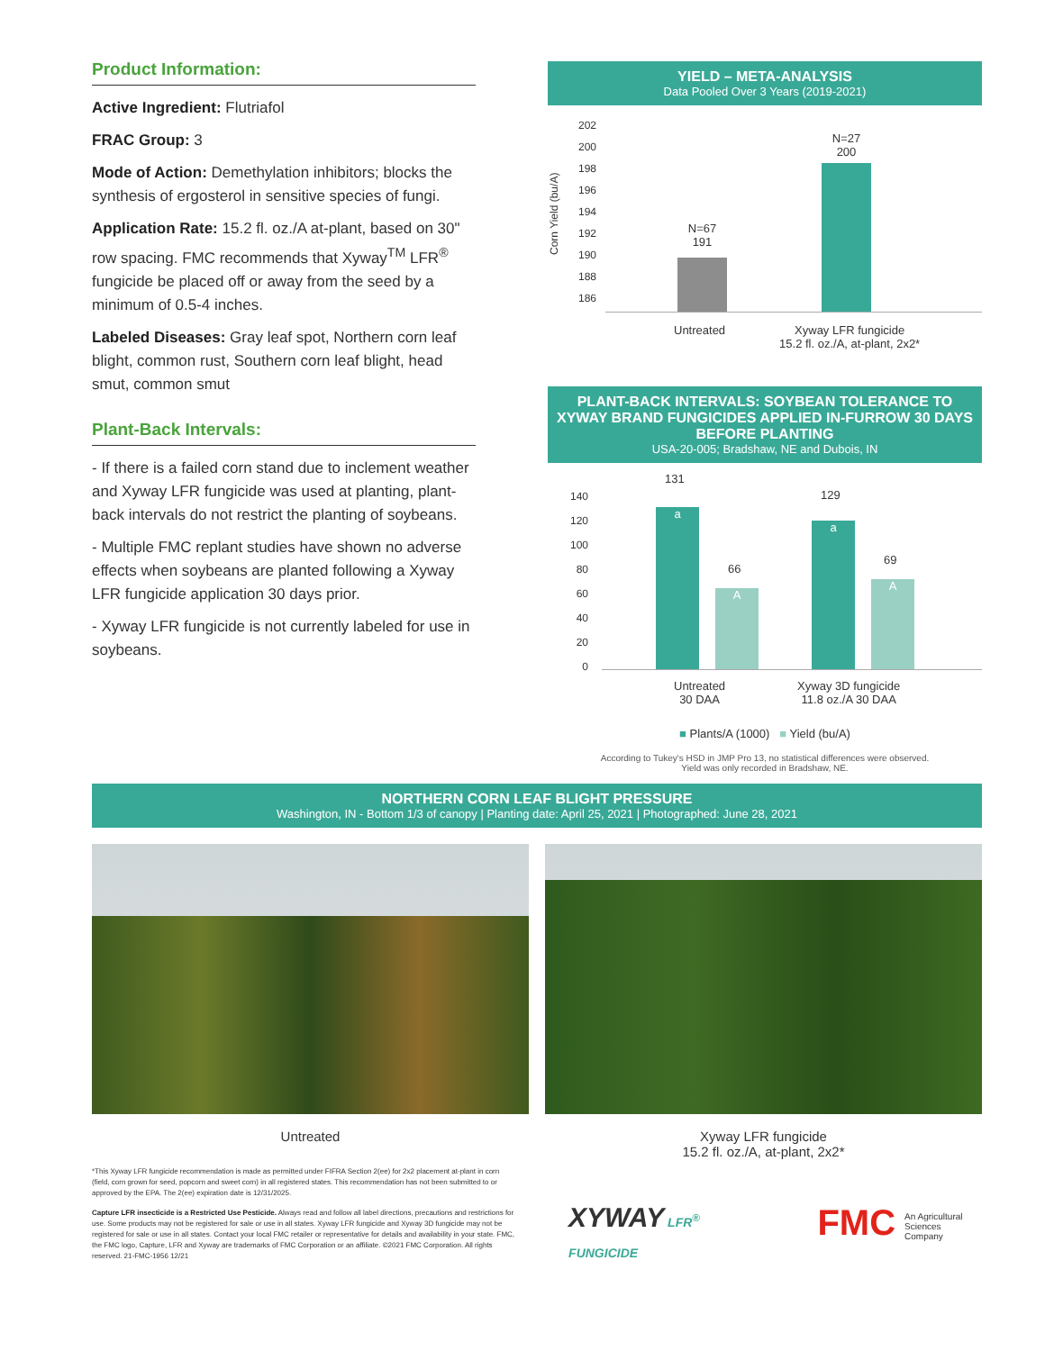Product Information:
Active Ingredient: Flutriafol
FRAC Group: 3
Mode of Action: Demethylation inhibitors; blocks the synthesis of ergosterol in sensitive species of fungi.
Application Rate: 15.2 fl. oz./A at-plant, based on 30" row spacing. FMC recommends that Xyway<sup>TM</sup> LFR<sup>®</sup> fungicide be placed off or away from the seed by a minimum of 0.5-4 inches.
Labeled Diseases: Gray leaf spot, Northern corn leaf blight, common rust, Southern corn leaf blight, head smut, common smut
Plant-Back Intervals:
- If there is a failed corn stand due to inclement weather and Xyway LFR fungicide was used at planting, plant-back intervals do not restrict the planting of soybeans.
- Multiple FMC replant studies have shown no adverse effects when soybeans are planted following a Xyway LFR fungicide application 30 days prior.
- Xyway LFR fungicide is not currently labeled for use in soybeans.
YIELD – META-ANALYSIS
Data Pooled Over 3 Years (2019-2021)
Corn Yield (bu/A)
202
200
198
196
194
192
190
188
186
N=67
191
N=27
200
Untreated Xyway LFR fungicide
15.2 fl. oz./A, at-plant, 2x2*
PLANT-BACK INTERVALS: SOYBEAN TOLERANCE TO XYWAY BRAND FUNGICIDES APPLIED IN-FURROW 30 DAYS BEFORE PLANTING
USA-20-005; Bradshaw, NE and Dubois, IN
140
120
100
80
60
40
20
0
a A a A
131
66
129
69
Untreated
30 DAA Xyway 3D fungicide
11.8 oz./A 30 DAA
■ Plants/A (1000) ■ Yield (bu/A)
According to Tukey's HSD in JMP Pro 13, no statistical differences were observed.
Yield was only recorded in Bradshaw, NE.
NORTHERN CORN LEAF BLIGHT PRESSURE
Washington, IN - Bottom 1/3 of canopy | Planting date: April 25, 2021 | Photographed: June 28, 2021
Untreated Xyway LFR fungicide
15.2 fl. oz./A, at-plant, 2x2*
*This Xyway LFR fungicide recommendation is made as permitted under FIFRA Section 2(ee) for 2x2 placement at-plant in corn (field, corn grown for seed, popcorn and sweet corn) in all registered states. This recommendation has not been submitted to or approved by the EPA. The 2(ee) expiration date is 12/31/2025.
Capture LFR insecticide is a Restricted Use Pesticide. Always read and follow all label directions, precautions and restrictions for use. Some products may not be registered for sale or use in all states. Xyway LFR fungicide and Xyway 3D fungicide may not be registered for sale or use in all states. Contact your local FMC retailer or representative for details and availability in your state. FMC, the FMC logo, Capture, LFR and Xyway are trademarks of FMC Corporation or an affiliate. ©2021 FMC Corporation. All rights reserved. 21-FMC-1956 12/21
XYWAY LFR<sup>®</sup> FUNGICIDE
FMC
An Agricultural
Sciences Company